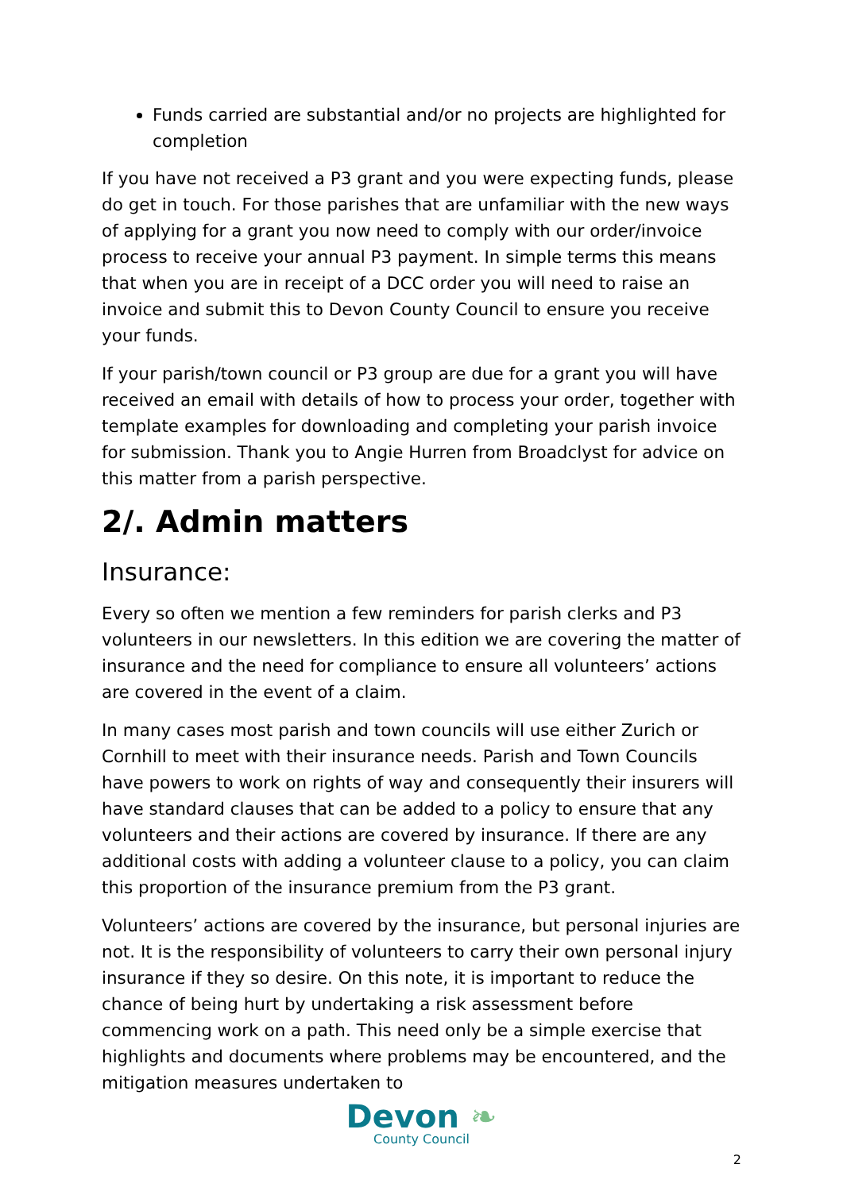Funds carried are substantial and/or no projects are highlighted for completion
If you have not received a P3 grant and you were expecting funds, please do get in touch. For those parishes that are unfamiliar with the new ways of applying for a grant you now need to comply with our order/invoice process to receive your annual P3 payment. In simple terms this means that when you are in receipt of a DCC order you will need to raise an invoice and submit this to Devon County Council to ensure you receive your funds.
If your parish/town council or P3 group are due for a grant you will have received an email with details of how to process your order, together with template examples for downloading and completing your parish invoice for submission. Thank you to Angie Hurren from Broadclyst for advice on this matter from a parish perspective.
2/. Admin matters
Insurance:
Every so often we mention a few reminders for parish clerks and P3 volunteers in our newsletters. In this edition we are covering the matter of insurance and the need for compliance to ensure all volunteers’ actions are covered in the event of a claim.
In many cases most parish and town councils will use either Zurich or Cornhill to meet with their insurance needs. Parish and Town Councils have powers to work on rights of way and consequently their insurers will have standard clauses that can be added to a policy to ensure that any volunteers and their actions are covered by insurance. If there are any additional costs with adding a volunteer clause to a policy, you can claim this proportion of the insurance premium from the P3 grant.
Volunteers’ actions are covered by the insurance, but personal injuries are not. It is the responsibility of volunteers to carry their own personal injury insurance if they so desire. On this note, it is important to reduce the chance of being hurt by undertaking a risk assessment before commencing work on a path. This need only be a simple exercise that highlights and documents where problems may be encountered, and the mitigation measures undertaken to
Devon ❧
County Council
2